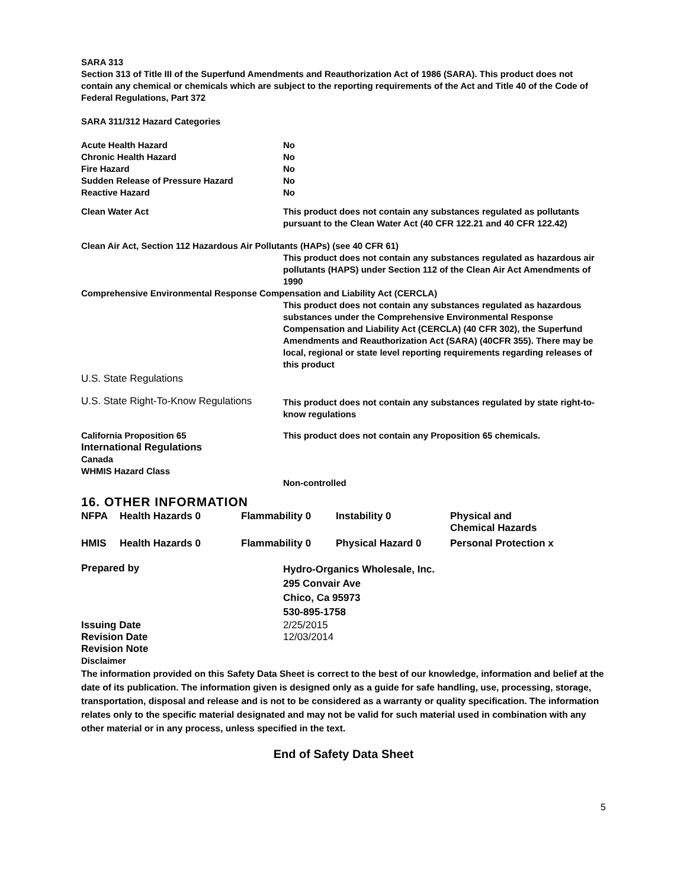SARA 313
Section 313 of Title III of the Superfund Amendments and Reauthorization Act of 1986 (SARA). This product does not contain any chemical or chemicals which are subject to the reporting requirements of the Act and Title 40 of the Code of Federal Regulations, Part 372
SARA 311/312 Hazard Categories
| Acute Health Hazard | No |
| Chronic Health Hazard | No |
| Fire Hazard | No |
| Sudden Release of Pressure Hazard | No |
| Reactive Hazard | No |
| Clean Water Act | This product does not contain any substances regulated as pollutants pursuant to the Clean Water Act (40 CFR 122.21 and 40 CFR 122.42) |
| Clean Air Act, Section 112 Hazardous Air Pollutants (HAPs) (see 40 CFR 61) | |
| | This product does not contain any substances regulated as hazardous air pollutants (HAPS) under Section 112 of the Clean Air Act Amendments of 1990 |
| Comprehensive Environmental Response Compensation and Liability Act (CERCLA) | |
| | This product does not contain any substances regulated as hazardous substances under the Comprehensive Environmental Response Compensation and Liability Act (CERCLA) (40 CFR 302), the Superfund Amendments and Reauthorization Act (SARA) (40CFR 355). There may be local, regional or state level reporting requirements regarding releases of this product |
| U.S. State Regulations | |
| U.S. State Right-To-Know Regulations | This product does not contain any substances regulated by state right-to-know regulations |
| California Proposition 65 International Regulations Canada WHMIS Hazard Class | This product does not contain any Proposition 65 chemicals. Non-controlled |
16. OTHER INFORMATION
| NFPA | Health Hazards 0 | Flammability 0 | Instability 0 | Physical and Chemical Hazards |
| HMIS | Health Hazards 0 | Flammability 0 | Physical Hazard 0 | Personal Protection x |
| Prepared by | Hydro-Organics Wholesale, Inc. 295 Convair Ave Chico, Ca 95973 530-895-1758 |
| Issuing Date | 2/25/2015 |
| Revision Date | 12/03/2014 |
| Revision Note | |
Disclaimer
The information provided on this Safety Data Sheet is correct to the best of our knowledge, information and belief at the date of its publication. The information given is designed only as a guide for safe handling, use, processing, storage, transportation, disposal and release and is not to be considered as a warranty or quality specification. The information relates only to the specific material designated and may not be valid for such material used in combination with any other material or in any process, unless specified in the text.
End of Safety Data Sheet
5